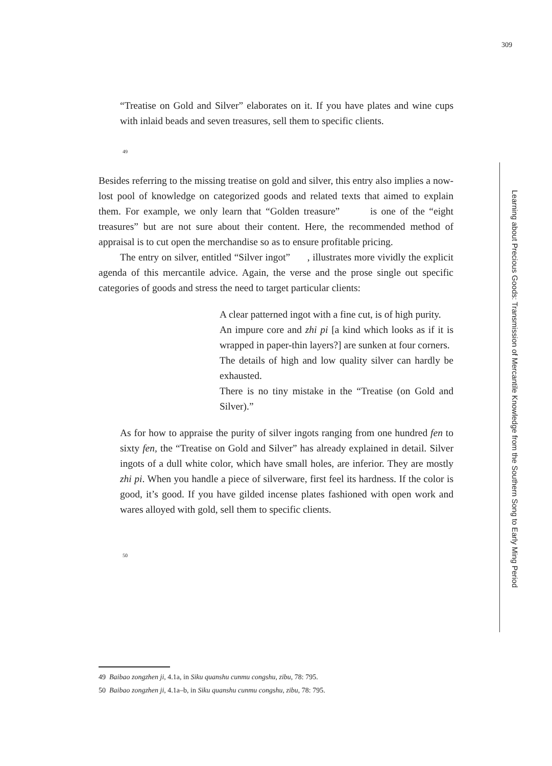309
Learning about Precious Goods: Transmission of Mercantile Knowledge from the Southern Song to Early Ming Period
“Treatise on Gold and Silver” elaborates on it. If you have plates and wine cups with inlaid beads and seven treasures, sell them to specific clients.
<sup>49</sup>
Besides referring to the missing treatise on gold and silver, this entry also implies a now-lost pool of knowledge on categorized goods and related texts that aimed to explain them. For example, we only learn that “Golden treasure” is one of the “eight treasures” but are not sure about their content. Here, the recommended method of appraisal is to cut open the merchandise so as to ensure profitable pricing.
The entry on silver, entitled “Silver ingot” , illustrates more vividly the explicit agenda of this mercantile advice. Again, the verse and the prose single out specific categories of goods and stress the need to target particular clients:
| | A clear patterned ingot with a fine cut, is of high purity. |
| | An impure core and zhi pi [a kind which looks as if it is wrapped in paper-thin layers?] are sunken at four corners. |
| | The details of high and low quality silver can hardly be exhausted. |
| | There is no tiny mistake in the “Treatise (on Gold and Silver).” |
As for how to appraise the purity of silver ingots ranging from one hundred fen to sixty fen, the “Treatise on Gold and Silver” has already explained in detail. Silver ingots of a dull white color, which have small holes, are inferior. They are mostly zhi pi. When you handle a piece of silverware, first feel its hardness. If the color is good, it’s good. If you have gilded incense plates fashioned with open work and wares alloyed with gold, sell them to specific clients.
<sup>50</sup>
49 Baibao zongzhen ji, 4.1a, in Siku quanshu cunmu congshu, zibu, 78: 795.
50 Baibao zongzhen ji, 4.1a–b, in Siku quanshu cunmu congshu, zibu, 78: 795.